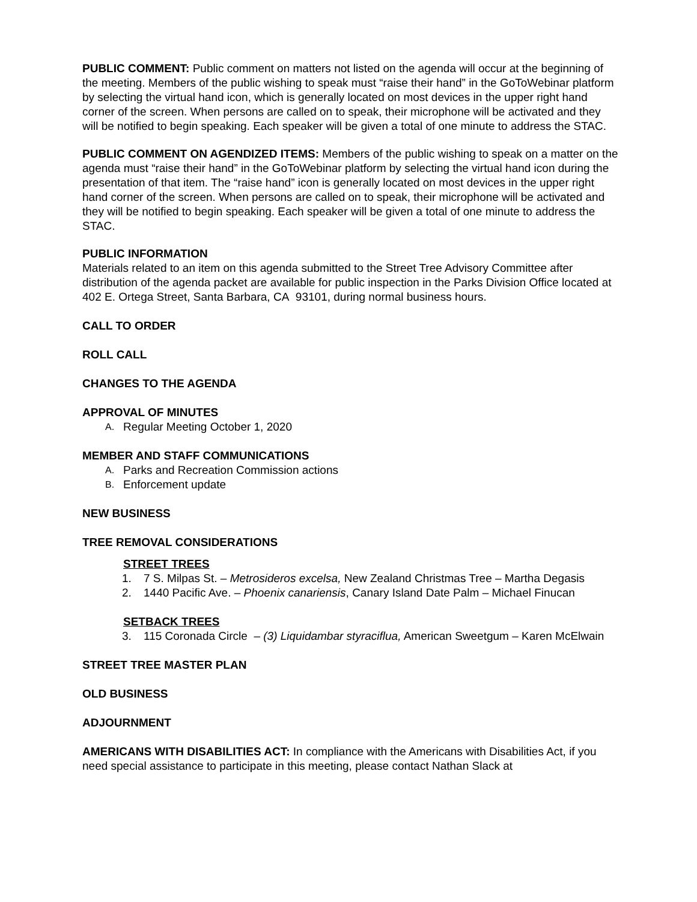PUBLIC COMMENT: Public comment on matters not listed on the agenda will occur at the beginning of the meeting. Members of the public wishing to speak must “raise their hand” in the GoToWebinar platform by selecting the virtual hand icon, which is generally located on most devices in the upper right hand corner of the screen. When persons are called on to speak, their microphone will be activated and they will be notified to begin speaking. Each speaker will be given a total of one minute to address the STAC.
PUBLIC COMMENT ON AGENDIZED ITEMS: Members of the public wishing to speak on a matter on the agenda must “raise their hand” in the GoToWebinar platform by selecting the virtual hand icon during the presentation of that item. The “raise hand” icon is generally located on most devices in the upper right hand corner of the screen. When persons are called on to speak, their microphone will be activated and they will be notified to begin speaking. Each speaker will be given a total of one minute to address the STAC.
PUBLIC INFORMATION
Materials related to an item on this agenda submitted to the Street Tree Advisory Committee after distribution of the agenda packet are available for public inspection in the Parks Division Office located at 402 E. Ortega Street, Santa Barbara, CA 93101, during normal business hours.
CALL TO ORDER
ROLL CALL
CHANGES TO THE AGENDA
APPROVAL OF MINUTES
A. Regular Meeting October 1, 2020
MEMBER AND STAFF COMMUNICATIONS
A. Parks and Recreation Commission actions
B. Enforcement update
NEW BUSINESS
TREE REMOVAL CONSIDERATIONS
STREET TREES
1. 7 S. Milpas St. – Metrosideros excelsa, New Zealand Christmas Tree – Martha Degasis
2. 1440 Pacific Ave. – Phoenix canariensis, Canary Island Date Palm – Michael Finucan
SETBACK TREES
3. 115 Coronada Circle – (3) Liquidambar styraciflua, American Sweetgum – Karen McElwain
STREET TREE MASTER PLAN
OLD BUSINESS
ADJOURNMENT
AMERICANS WITH DISABILITIES ACT: In compliance with the Americans with Disabilities Act, if you need special assistance to participate in this meeting, please contact Nathan Slack at